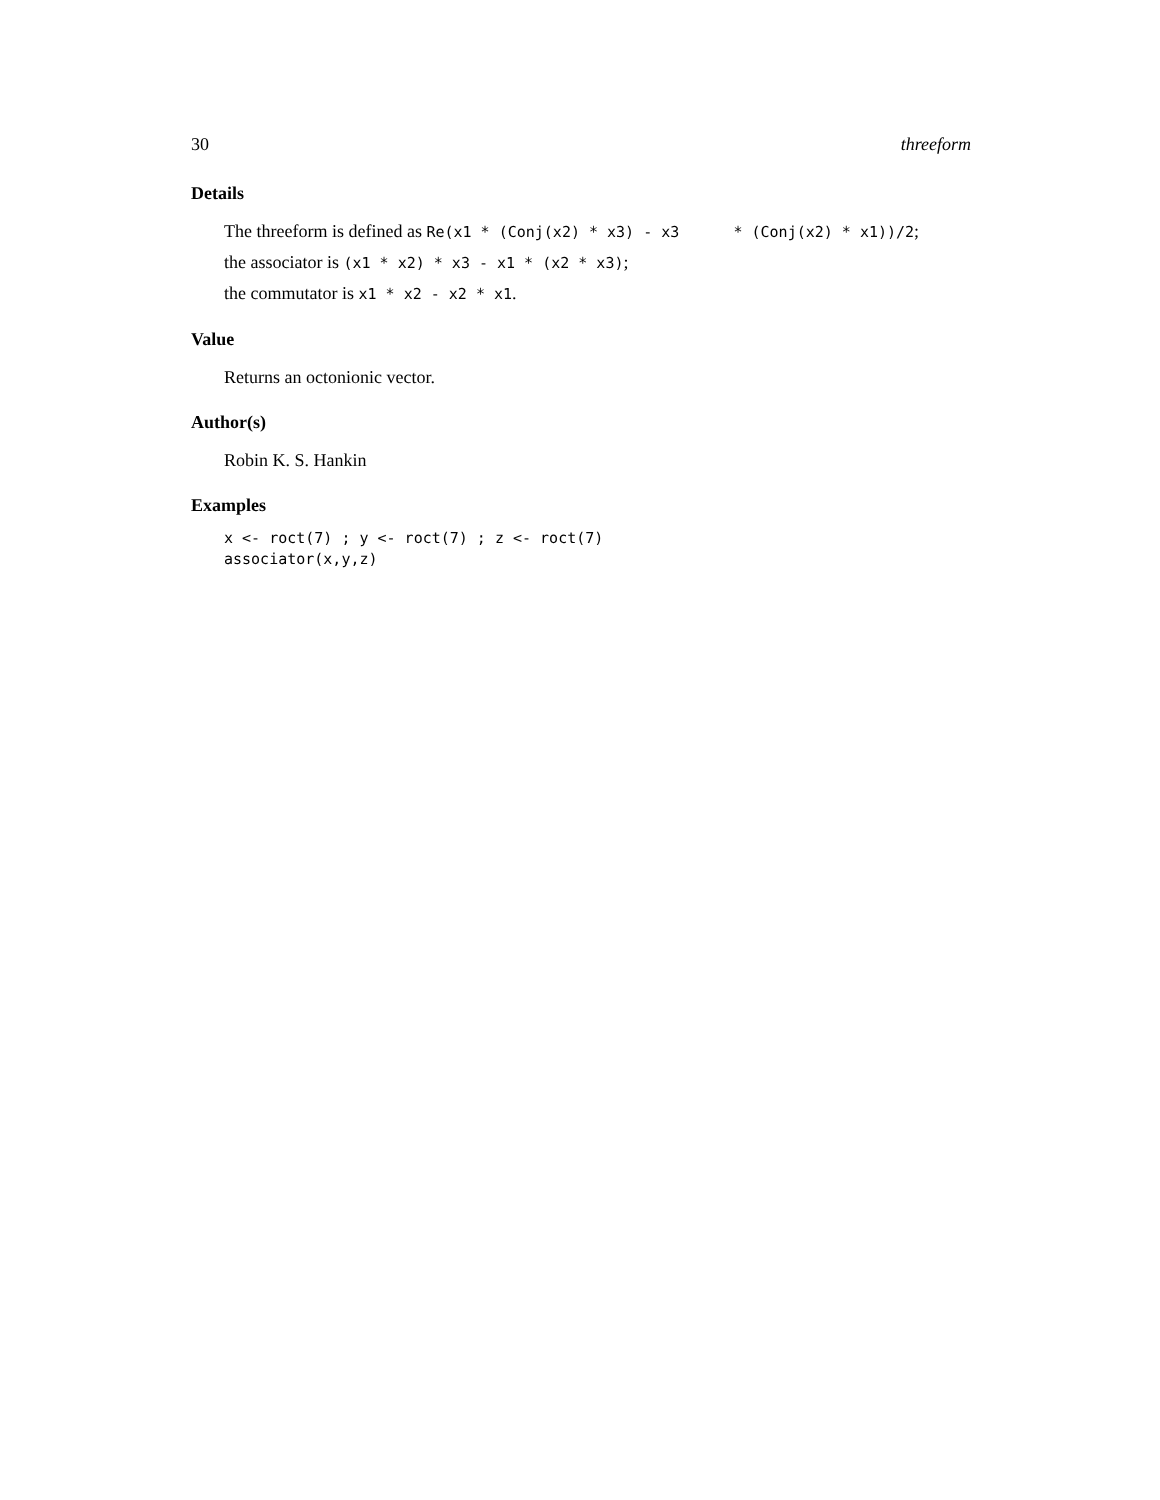30 threeform
Details
The threeform is defined as Re(x1 * (Conj(x2) * x3) - x3 * (Conj(x2) * x1))/2;
the associator is (x1 * x2) * x3 - x1 * (x2 * x3);
the commutator is x1 * x2 - x2 * x1.
Value
Returns an octonionic vector.
Author(s)
Robin K. S. Hankin
Examples
x <- roct(7) ; y <- roct(7) ; z <- roct(7)
associator(x,y,z)